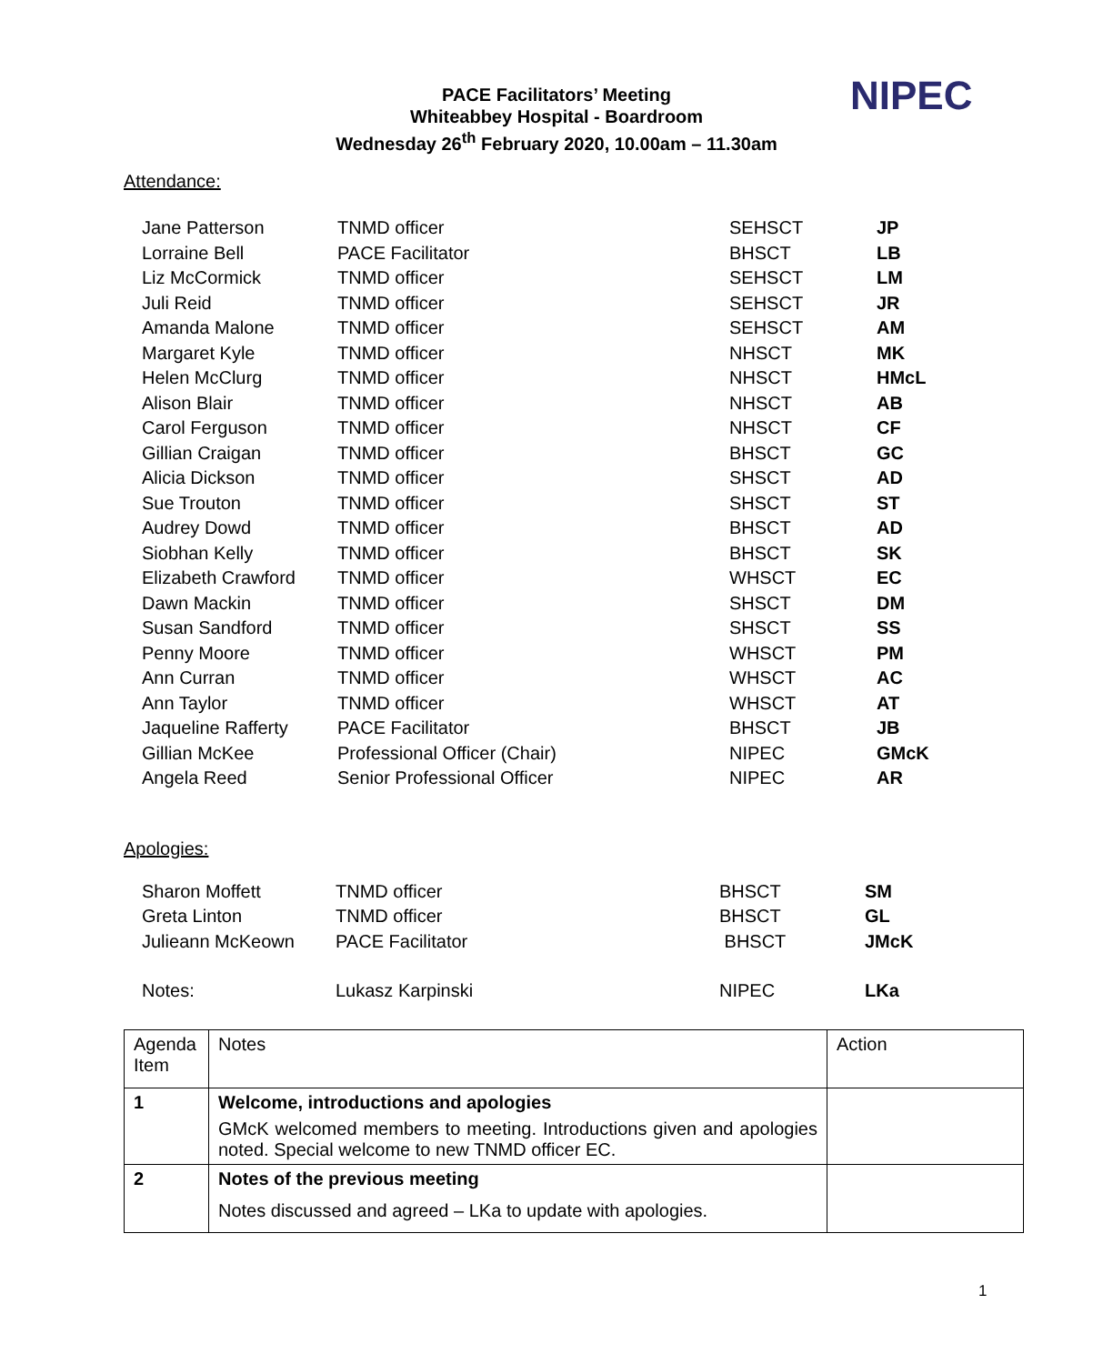PACE Facilitators’ Meeting
Whiteabbey Hospital - Boardroom
Wednesday 26<sup>th</sup> February 2020, 10.00am – 11.30am
NIPEC
Attendance:
| Jane Patterson | TNMD officer | SEHSCT | JP |
| Lorraine Bell | PACE Facilitator | BHSCT | LB |
| Liz McCormick | TNMD officer | SEHSCT | LM |
| Juli Reid | TNMD officer | SEHSCT | JR |
| Amanda Malone | TNMD officer | SEHSCT | AM |
| Margaret Kyle | TNMD officer | NHSCT | MK |
| Helen McClurg | TNMD officer | NHSCT | HMcL |
| Alison Blair | TNMD officer | NHSCT | AB |
| Carol Ferguson | TNMD officer | NHSCT | CF |
| Gillian Craigan | TNMD officer | BHSCT | GC |
| Alicia Dickson | TNMD officer | SHSCT | AD |
| Sue Trouton | TNMD officer | SHSCT | ST |
| Audrey Dowd | TNMD officer | BHSCT | AD |
| Siobhan Kelly | TNMD officer | BHSCT | SK |
| Elizabeth Crawford | TNMD officer | WHSCT | EC |
| Dawn Mackin | TNMD officer | SHSCT | DM |
| Susan Sandford | TNMD officer | SHSCT | SS |
| Penny Moore | TNMD officer | WHSCT | PM |
| Ann Curran | TNMD officer | WHSCT | AC |
| Ann Taylor | TNMD officer | WHSCT | AT |
| Jaqueline Rafferty | PACE Facilitator | BHSCT | JB |
| Gillian McKee | Professional Officer (Chair) | NIPEC | GMcK |
| Angela Reed | Senior Professional Officer | NIPEC | AR |
Apologies:
| Sharon Moffett | TNMD officer | BHSCT | SM |
| Greta Linton | TNMD officer | BHSCT | GL |
| Julieann McKeown | PACE Facilitator | BHSCT | JMcK |
| Notes: | Lukasz Karpinski | NIPEC | LKa |
| Agenda Item | Notes | Action |
| 1 | Welcome, introductions and apologies GMcK welcomed members to meeting. Introductions given and apologies noted. Special welcome to new TNMD officer EC. | |
| 2 | Notes of the previous meeting Notes discussed and agreed – LKa to update with apologies. | |
1